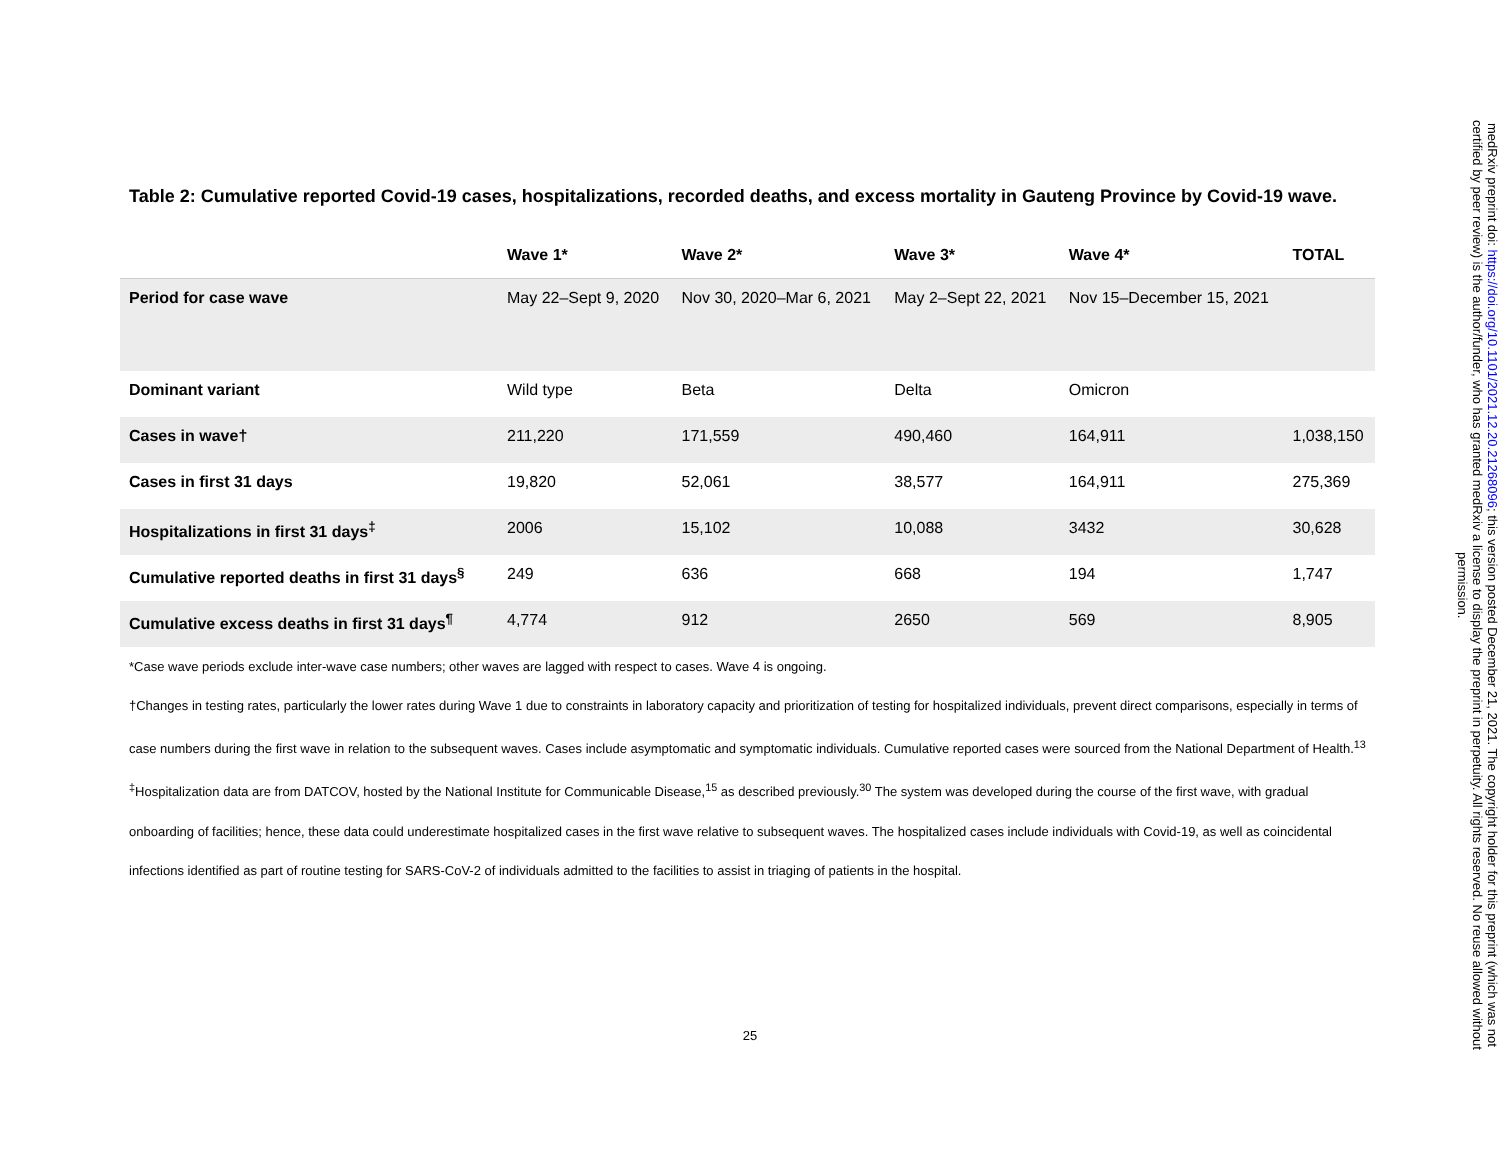Table 2: Cumulative reported Covid-19 cases, hospitalizations, recorded deaths, and excess mortality in Gauteng Province by Covid-19 wave.
| | Wave 1* | Wave 2* | Wave 3* | Wave 4* | TOTAL |
| --- | --- | --- | --- | --- | --- |
| Period for case wave | May 22–Sept 9, 2020 | Nov 30, 2020–Mar 6, 2021 | May 2–Sept 22, 2021 | Nov 15–December 15, 2021 | |
| Dominant variant | Wild type | Beta | Delta | Omicron | |
| Cases in wave† | 211,220 | 171,559 | 490,460 | 164,911 | 1,038,150 |
| Cases in first 31 days | 19,820 | 52,061 | 38,577 | 164,911 | 275,369 |
| Hospitalizations in first 31 days<sup>‡</sup> | 2006 | 15,102 | 10,088 | 3432 | 30,628 |
| Cumulative reported deaths in first 31 days<sup>§</sup> | 249 | 636 | 668 | 194 | 1,747 |
| Cumulative excess deaths in first 31 days<sup>¶</sup> | 4,774 | 912 | 2650 | 569 | 8,905 |
*Case wave periods exclude inter-wave case numbers; other waves are lagged with respect to cases. Wave 4 is ongoing.
†Changes in testing rates, particularly the lower rates during Wave 1 due to constraints in laboratory capacity and prioritization of testing for hospitalized individuals, prevent direct comparisons, especially in terms of case numbers during the first wave in relation to the subsequent waves. Cases include asymptomatic and symptomatic individuals. Cumulative reported cases were sourced from the National Department of Health.<sup>13</sup>
<sup>‡</sup> Hospitalization data are from DATCOV, hosted by the National Institute for Communicable Disease,<sup>15</sup> as described previously.<sup>30</sup> The system was developed during the course of the first wave, with gradual onboarding of facilities; hence, these data could underestimate hospitalized cases in the first wave relative to subsequent waves. The hospitalized cases include individuals with Covid-19, as well as coincidental infections identified as part of routine testing for SARS-CoV-2 of individuals admitted to the facilities to assist in triaging of patients in the hospital.
25
medRxiv preprint doi: https://doi.org/10.1101/2021.12.20.21268096; this version posted December 21, 2021. The copyright holder for this preprint (which was not certified by peer review) is the author/funder, who has granted medRxiv a license to display the preprint in perpetuity. All rights reserved. No reuse allowed without permission.